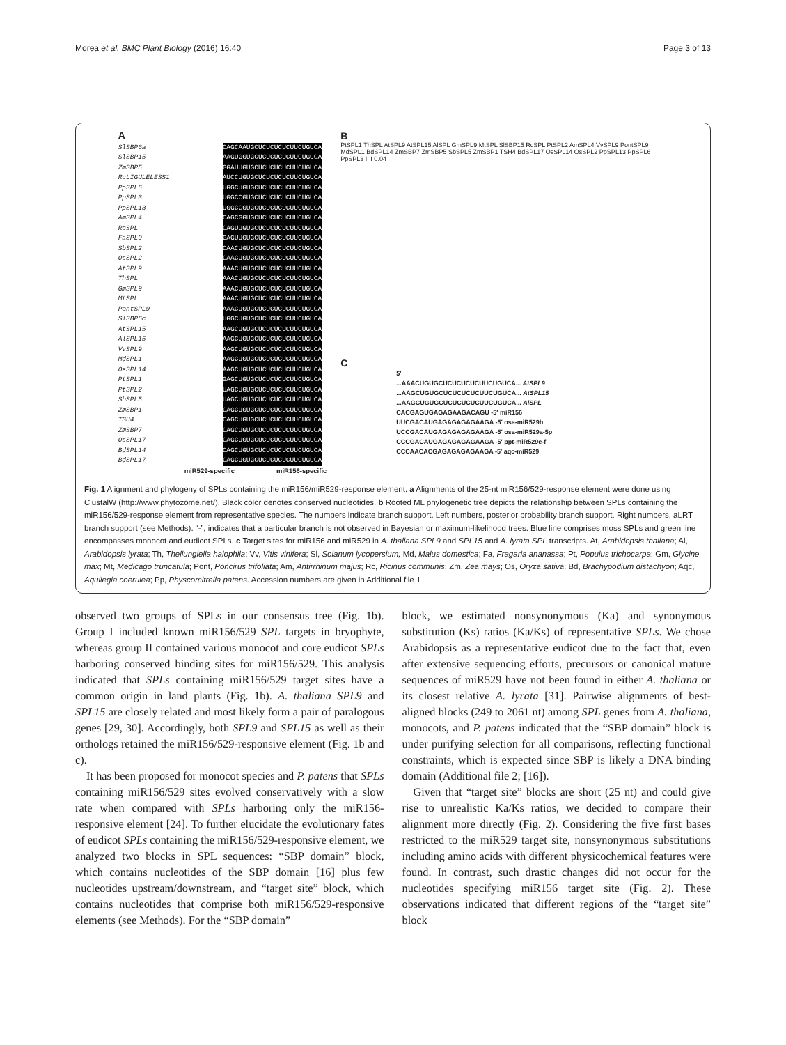Morea et al. BMC Plant Biology (2016) 16:40 Page 3 of 13
A
SlSBP6a CAGCAAUGCUCUCUCUCUUCUGUCA
SlSBP15 AAGUGGUGCUCUCUCUCUUCUGUCA
ZmSBP5 GGAUUGUGCUCUCUCUCUUCUGUCA
RcLIGULELESS1 AUCCUGUGCUCUCUCUCUUCUGUCA
PpSPL6 UGGCUGUGCUCUCUCUCUUCUGUCA
PpSPL3 UGGCCGUGCUCUCUCUCUUCUGUCA
PpSPL13 UGGCCGUGCUCUCUCUCUUCUGUCA
AmSPL4 CAGCGGUGCUCUCUCUCUUCUGUCA
RcSPL CAGUUGUGCUCUCUCUCUUCUGUCA
FaSPL9 GAGUUGUGCUCUCUCUCUUCUGUCA
SbSPL2 CAACUGUGCUCUCUCUCUUCUGUCA
OsSPL2 CAACUGUGCUCUCUCUCUUCUGUCA
AtSPL9 AAACUGUGCUCUCUCUCUUCUGUCA
ThSPL AAACUGUGCUCUCUCUCUUCUGUCA
GmSPL9 AAACUGUGCUCUCUCUCUUCUGUCA
MtSPL AAACUGUGCUCUCUCUCUUCUGUCA
PontSPL9 AAACUGUGCUCUCUCUCUUCUGUCA
SlSBP6c UGGCUGUGCUCUCUCUCUUCUGUCA
AtSPL15 AAGCUGUGCUCUCUCUCUUCUGUCA
AlSPL15 AAGCUGUGCUCUCUCUCUUCUGUCA
VvSPL9 AAGCUGUGCUCUCUCUCUUCUGUCA
MdSPL1 AAGCUGUGCUCUCUCUCUUCUGUCA
OsSPL14 AAGCUGUGCUCUCUCUCUUCUGUCA
PtSPL1 GAGCUGUGCUCUCUCUCUUCUGUCA
PtSPL2 UAGCUGUGCUCUCUCUCUUCUGUCA
SbSPL5 UAGCUGUGCUCUCUCUCUUCUGUCA
ZmSBP1 CAGCUGUGCUCUCUCUCUUCUGUCA
TSH4 CAGCUGUGCUCUCUCUCUUCUGUCA
ZmSBP7 CAGCUGUGCUCUCUCUCUUCUGUCA
OsSPL17 CAGCUGUGCUCUCUCUCUUCUGUCA
BdSPL14 CAGCUGUGCUCUCUCUCUUCUGUCA
BdSPL17 CAGCUGUGCUCUCUCUCUUCUGUCA
miR529-specific miR156-specific
B
PtSPL1 ThSPL AtSPL9 AtSPL15 AlSPL GmSPL9 MtSPL SlSBP15 RcSPL PtSPL2 AmSPL4 VvSPL9 PontSPL9 MdSPL1 BdSPL14 ZmSBP7 ZmSBP5 SbSPL5 ZmSBP1 TSH4 BdSPL17 OsSPL14 OsSPL2 PpSPL13 PpSPL6 PpSPL3 II I 0.04
C
5′
...AAACUGUGCUCUCUCUCUUCUGUCA... AtSPL9
...AAGCUGUGCUCUCUCUCUUCUGUCA... AtSPL15
...AAGCUGUGCUCUCUCUCUUCUGUCA... AlSPL
CACGAGUGAGAGAAGACAGU -5′ miR156
UUCGACAUGAGAGAGAGAAGA -5′ osa-miR529b
UCCGACAUGAGAGAGAGAAGA -5′ osa-miR529a-5p
CCCGACAUGAGAGAGAGAAGA -5′ ppt-miR529e-f
CCCAACACGAGAGAGAGAAGA -5′ aqc-miR529
Fig. 1 Alignment and phylogeny of SPLs containing the miR156/miR529-response element. a Alignments of the 25-nt miR156/529-response element were done using ClustalW (http://www.phytozome.net/). Black color denotes conserved nucleotides. b Rooted ML phylogenetic tree depicts the relationship between SPLs containing the miR156/529-response element from representative species. The numbers indicate branch support. Left numbers, posterior probability branch support. Right numbers, aLRT branch support (see Methods). “-”, indicates that a particular branch is not observed in Bayesian or maximum-likelihood trees. Blue line comprises moss SPLs and green line encompasses monocot and eudicot SPLs. c Target sites for miR156 and miR529 in A. thaliana SPL9 and SPL15 and A. lyrata SPL transcripts. At, Arabidopsis thaliana; Al, Arabidopsis lyrata; Th, Thellungiella halophila; Vv, Vitis vinifera; Sl, Solanum lycopersium; Md, Malus domestica; Fa, Fragaria ananassa; Pt, Populus trichocarpa; Gm, Glycine max; Mt, Medicago truncatula; Pont, Poncirus trifoliata; Am, Antirrhinum majus; Rc, Ricinus communis; Zm, Zea mays; Os, Oryza sativa; Bd, Brachypodium distachyon; Aqc, Aquilegia coerulea; Pp, Physcomitrella patens. Accession numbers are given in Additional file 1
observed two groups of SPLs in our consensus tree (Fig. 1b). Group I included known miR156/529 SPL targets in bryophyte, whereas group II contained various monocot and core eudicot SPLs harboring conserved binding sites for miR156/529. This analysis indicated that SPLs containing miR156/529 target sites have a common origin in land plants (Fig. 1b). A. thaliana SPL9 and SPL15 are closely related and most likely form a pair of paralogous genes [29, 30]. Accordingly, both SPL9 and SPL15 as well as their orthologs retained the miR156/529-responsive element (Fig. 1b and c).
It has been proposed for monocot species and P. patens that SPLs containing miR156/529 sites evolved conservatively with a slow rate when compared with SPLs harboring only the miR156-responsive element [24]. To further elucidate the evolutionary fates of eudicot SPLs containing the miR156/529-responsive element, we analyzed two blocks in SPL sequences: “SBP domain” block, which contains nucleotides of the SBP domain [16] plus few nucleotides upstream/downstream, and “target site” block, which contains nucleotides that comprise both miR156/529-responsive elements (see Methods). For the “SBP domain”
block, we estimated nonsynonymous (Ka) and synonymous substitution (Ks) ratios (Ka/Ks) of representative SPLs. We chose Arabidopsis as a representative eudicot due to the fact that, even after extensive sequencing efforts, precursors or canonical mature sequences of miR529 have not been found in either A. thaliana or its closest relative A. lyrata [31]. Pairwise alignments of best-aligned blocks (249 to 2061 nt) among SPL genes from A. thaliana, monocots, and P. patens indicated that the “SBP domain” block is under purifying selection for all comparisons, reflecting functional constraints, which is expected since SBP is likely a DNA binding domain (Additional file 2; [16]).
Given that “target site” blocks are short (25 nt) and could give rise to unrealistic Ka/Ks ratios, we decided to compare their alignment more directly (Fig. 2). Considering the five first bases restricted to the miR529 target site, nonsynonymous substitutions including amino acids with different physicochemical features were found. In contrast, such drastic changes did not occur for the nucleotides specifying miR156 target site (Fig. 2). These observations indicated that different regions of the “target site” block